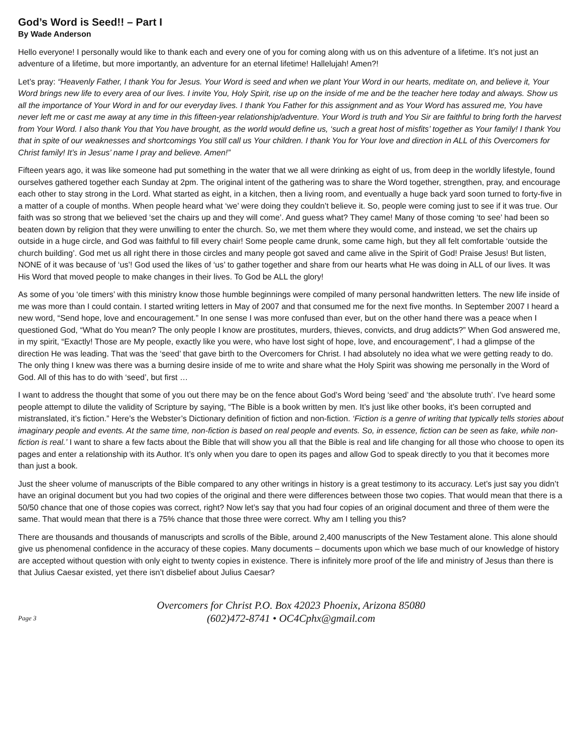God’s Word is Seed!! – Part I
By Wade Anderson
Hello everyone! I personally would like to thank each and every one of you for coming along with us on this adventure of a lifetime. It’s not just an adventure of a lifetime, but more importantly, an adventure for an eternal lifetime! Hallelujah! Amen?!
Let’s pray: “Heavenly Father, I thank You for Jesus. Your Word is seed and when we plant Your Word in our hearts, meditate on, and believe it, Your Word brings new life to every area of our lives. I invite You, Holy Spirit, rise up on the inside of me and be the teacher here today and always. Show us all the importance of Your Word in and for our everyday lives. I thank You Father for this assignment and as Your Word has assured me, You have never left me or cast me away at any time in this fifteen-year relationship/adventure. Your Word is truth and You Sir are faithful to bring forth the harvest from Your Word. I also thank You that You have brought, as the world would define us, ‘such a great host of misfits’ together as Your family! I thank You that in spite of our weaknesses and shortcomings You still call us Your children. I thank You for Your love and direction in ALL of this Overcomers for Christ family! It’s in Jesus’ name I pray and believe. Amen!”
Fifteen years ago, it was like someone had put something in the water that we all were drinking as eight of us, from deep in the worldly lifestyle, found ourselves gathered together each Sunday at 2pm. The original intent of the gathering was to share the Word together, strengthen, pray, and encourage each other to stay strong in the Lord. What started as eight, in a kitchen, then a living room, and eventually a huge back yard soon turned to forty-five in a matter of a couple of months. When people heard what ‘we’ were doing they couldn’t believe it. So, people were coming just to see if it was true. Our faith was so strong that we believed ‘set the chairs up and they will come’. And guess what? They came! Many of those coming ‘to see’ had been so beaten down by religion that they were unwilling to enter the church. So, we met them where they would come, and instead, we set the chairs up outside in a huge circle, and God was faithful to fill every chair! Some people came drunk, some came high, but they all felt comfortable ‘outside the church building’. God met us all right there in those circles and many people got saved and came alive in the Spirit of God! Praise Jesus! But listen, NONE of it was because of ‘us’! God used the likes of ‘us’ to gather together and share from our hearts what He was doing in ALL of our lives. It was His Word that moved people to make changes in their lives. To God be ALL the glory!
As some of you ‘ole timers’ with this ministry know those humble beginnings were compiled of many personal handwritten letters. The new life inside of me was more than I could contain. I started writing letters in May of 2007 and that consumed me for the next five months. In September 2007 I heard a new word, “Send hope, love and encouragement.” In one sense I was more confused than ever, but on the other hand there was a peace when I questioned God, “What do You mean? The only people I know are prostitutes, murders, thieves, convicts, and drug addicts?” When God answered me, in my spirit, “Exactly! Those are My people, exactly like you were, who have lost sight of hope, love, and encouragement”, I had a glimpse of the direction He was leading. That was the ‘seed’ that gave birth to the Overcomers for Christ. I had absolutely no idea what we were getting ready to do. The only thing I knew was there was a burning desire inside of me to write and share what the Holy Spirit was showing me personally in the Word of God. All of this has to do with ‘seed’, but first …
I want to address the thought that some of you out there may be on the fence about God’s Word being ‘seed’ and ‘the absolute truth’. I’ve heard some people attempt to dilute the validity of Scripture by saying, “The Bible is a book written by men. It’s just like other books, it’s been corrupted and mistranslated, it’s fiction.” Here’s the Webster’s Dictionary definition of fiction and non-fiction. ‘Fiction is a genre of writing that typically tells stories about imaginary people and events. At the same time, non-fiction is based on real people and events. So, in essence, fiction can be seen as fake, while non-fiction is real.’ I want to share a few facts about the Bible that will show you all that the Bible is real and life changing for all those who choose to open its pages and enter a relationship with its Author. It’s only when you dare to open its pages and allow God to speak directly to you that it becomes more than just a book.
Just the sheer volume of manuscripts of the Bible compared to any other writings in history is a great testimony to its accuracy. Let’s just say you didn’t have an original document but you had two copies of the original and there were differences between those two copies. That would mean that there is a 50/50 chance that one of those copies was correct, right? Now let’s say that you had four copies of an original document and three of them were the same. That would mean that there is a 75% chance that those three were correct. Why am I telling you this?
There are thousands and thousands of manuscripts and scrolls of the Bible, around 2,400 manuscripts of the New Testament alone. This alone should give us phenomenal confidence in the accuracy of these copies. Many documents – documents upon which we base much of our knowledge of history are accepted without question with only eight to twenty copies in existence. There is infinitely more proof of the life and ministry of Jesus than there is that Julius Caesar existed, yet there isn’t disbelief about Julius Caesar?
Page 3
Overcomers for Christ P.O. Box 42023 Phoenix, Arizona 85080
(602)472-8741 • OC4Cphx@gmail.com